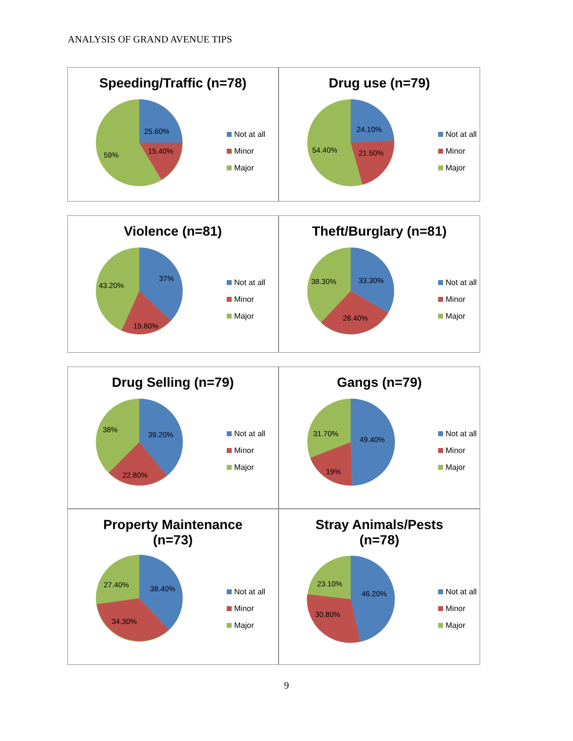ANALYSIS OF GRAND AVENUE TIPS
Speeding/Traffic (n=78)
25.60%
15.40%
59%
Not at all
Minor
Major
Drug use (n=79)
24.10%
21.50%
54.40%
Not at all
Minor
Major
Violence (n=81)
37%
19.80%
43.20%
Not at all
Minor
Major
Theft/Burglary (n=81)
33.30%
28.40%
38.30%
Not at all
Minor
Major
Drug Selling (n=79)
39.20%
22.80%
38%
Not at all
Minor
Major
Gangs (n=79)
49.40%
19%
31.70%
Not at all
Minor
Major
Property Maintenance
(n=73)
38.40%
34.30%
27.40%
Not at all
Minor
Major
Stray Animals/Pests
(n=78)
46.20%
30.80%
23.10%
Not at all
Minor
Major
9